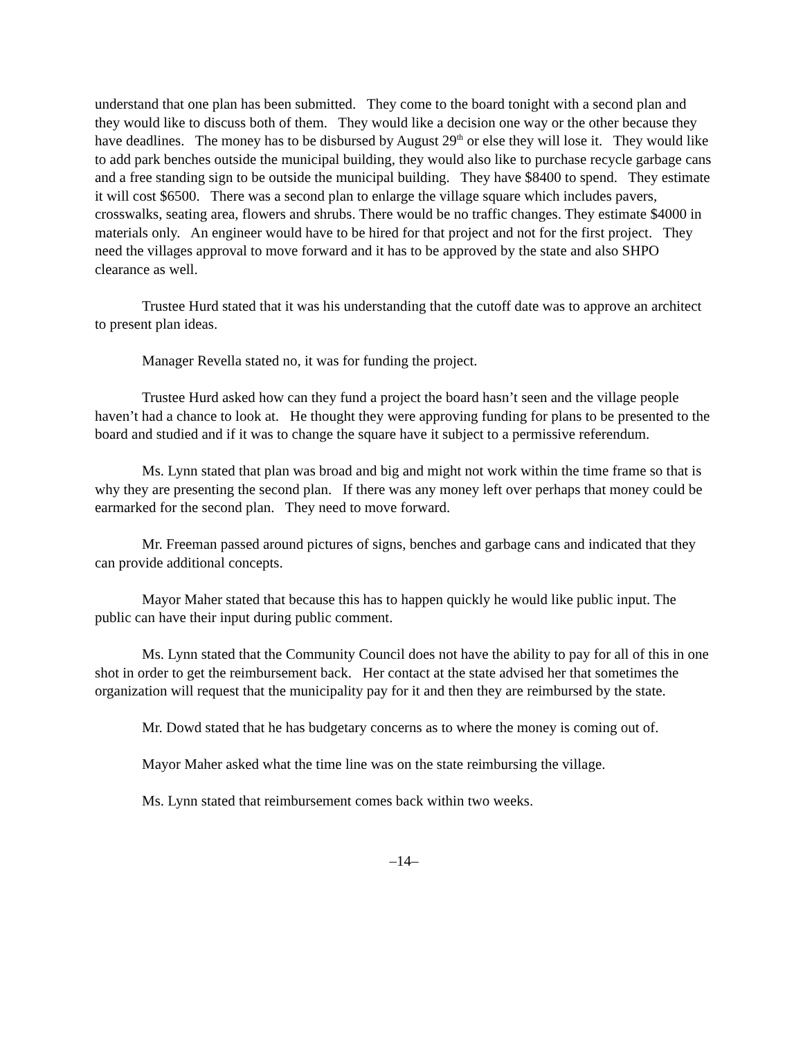understand that one plan has been submitted. They come to the board tonight with a second plan and they would like to discuss both of them. They would like a decision one way or the other because they have deadlines. The money has to be disbursed by August 29<sup>th</sup> or else they will lose it. They would like to add park benches outside the municipal building, they would also like to purchase recycle garbage cans and a free standing sign to be outside the municipal building. They have $8400 to spend. They estimate it will cost $6500. There was a second plan to enlarge the village square which includes pavers, crosswalks, seating area, flowers and shrubs. There would be no traffic changes. They estimate $4000 in materials only. An engineer would have to be hired for that project and not for the first project. They need the villages approval to move forward and it has to be approved by the state and also SHPO clearance as well.
Trustee Hurd stated that it was his understanding that the cutoff date was to approve an architect to present plan ideas.
Manager Revella stated no, it was for funding the project.
Trustee Hurd asked how can they fund a project the board hasn’t seen and the village people haven’t had a chance to look at. He thought they were approving funding for plans to be presented to the board and studied and if it was to change the square have it subject to a permissive referendum.
Ms. Lynn stated that plan was broad and big and might not work within the time frame so that is why they are presenting the second plan. If there was any money left over perhaps that money could be earmarked for the second plan. They need to move forward.
Mr. Freeman passed around pictures of signs, benches and garbage cans and indicated that they can provide additional concepts.
Mayor Maher stated that because this has to happen quickly he would like public input. The public can have their input during public comment.
Ms. Lynn stated that the Community Council does not have the ability to pay for all of this in one shot in order to get the reimbursement back. Her contact at the state advised her that sometimes the organization will request that the municipality pay for it and then they are reimbursed by the state.
Mr. Dowd stated that he has budgetary concerns as to where the money is coming out of.
Mayor Maher asked what the time line was on the state reimbursing the village.
Ms. Lynn stated that reimbursement comes back within two weeks.
–14–